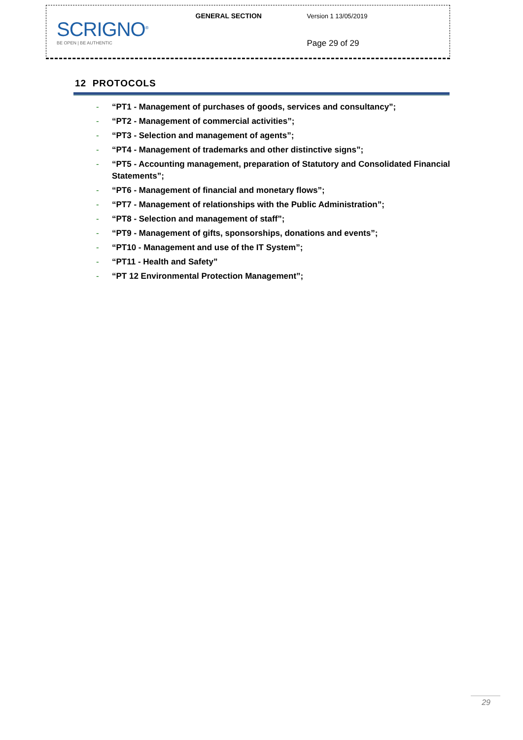| SCRIGNO<sup>®</sup> BE OPEN / BE AUTHENTIC | GENERAL SECTION | Version 1 13/05/2019 |
| | | Page 29 of 29 |
12 PROTOCOLS
- “PT1 - Management of purchases of goods, services and consultancy”;
- “PT2 - Management of commercial activities”;
- “PT3 - Selection and management of agents”;
- “PT4 - Management of trademarks and other distinctive signs”;
- “PT5 - Accounting management, preparation of Statutory and Consolidated Financial Statements”;
- “PT6 - Management of financial and monetary flows”;
- “PT7 - Management of relationships with the Public Administration”;
- “PT8 - Selection and management of staff”;
- “PT9 - Management of gifts, sponsorships, donations and events”;
- “PT10 - Management and use of the IT System”;
- “PT11 - Health and Safety”
- “PT 12 Environmental Protection Management”;
29